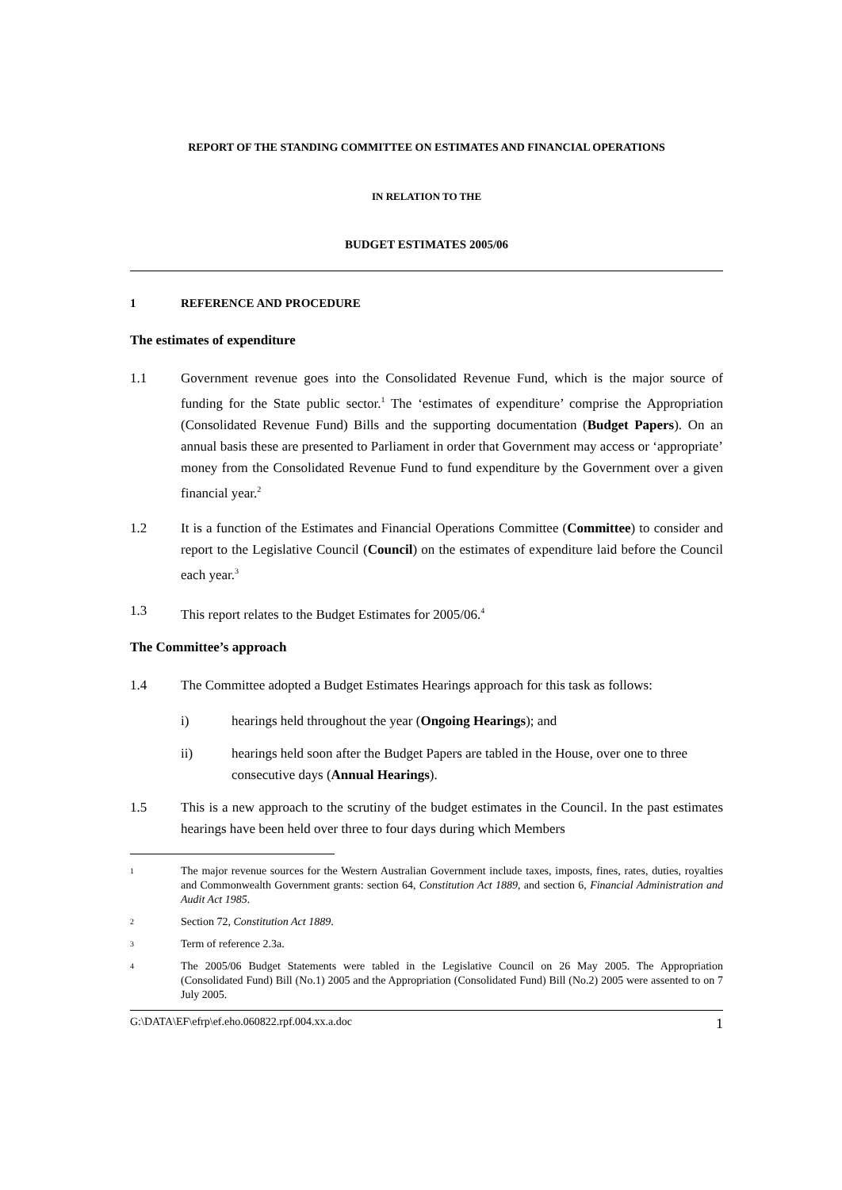REPORT OF THE STANDING COMMITTEE ON ESTIMATES AND FINANCIAL OPERATIONS
IN RELATION TO THE
BUDGET ESTIMATES 2005/06
1 REFERENCE AND PROCEDURE
The estimates of expenditure
1.1 Government revenue goes into the Consolidated Revenue Fund, which is the major source of funding for the State public sector.<sup>1</sup> The ‘estimates of expenditure’ comprise the Appropriation (Consolidated Revenue Fund) Bills and the supporting documentation (Budget Papers). On an annual basis these are presented to Parliament in order that Government may access or ‘appropriate’ money from the Consolidated Revenue Fund to fund expenditure by the Government over a given financial year.<sup>2</sup>
1.2 It is a function of the Estimates and Financial Operations Committee (Committee) to consider and report to the Legislative Council (Council) on the estimates of expenditure laid before the Council each year.<sup>3</sup>
1.3 This report relates to the Budget Estimates for 2005/06.<sup>4</sup>
The Committee’s approach
1.4 The Committee adopted a Budget Estimates Hearings approach for this task as follows:
i) hearings held throughout the year (Ongoing Hearings); and
ii) hearings held soon after the Budget Papers are tabled in the House, over one to three consecutive days (Annual Hearings).
1.5 This is a new approach to the scrutiny of the budget estimates in the Council. In the past estimates hearings have been held over three to four days during which Members
1 The major revenue sources for the Western Australian Government include taxes, imposts, fines, rates, duties, royalties and Commonwealth Government grants: section 64, Constitution Act 1889, and section 6, Financial Administration and Audit Act 1985.
2 Section 72, Constitution Act 1889.
3 Term of reference 2.3a.
4 The 2005/06 Budget Statements were tabled in the Legislative Council on 26 May 2005. The Appropriation (Consolidated Fund) Bill (No.1) 2005 and the Appropriation (Consolidated Fund) Bill (No.2) 2005 were assented to on 7 July 2005.
G:\DATA\EF\efrp\ef.eho.060822.rpf.004.xx.a.doc 1